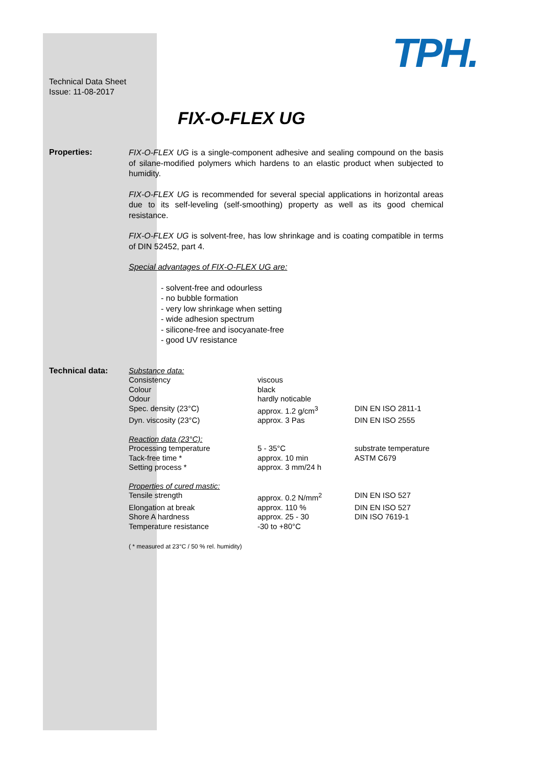TPH.
Technical Data Sheet
Issue: 11-08-2017
FIX-O-FLEX UG
Properties:
FIX-O-FLEX UG is a single-component adhesive and sealing compound on the basis of silane-modified polymers which hardens to an elastic product when subjected to humidity.
FIX-O-FLEX UG is recommended for several special applications in horizontal areas due to its self-leveling (self-smoothing) property as well as its good chemical resistance.
FIX-O-FLEX UG is solvent-free, has low shrinkage and is coating compatible in terms of DIN 52452, part 4.
Special advantages of FIX-O-FLEX UG are:
- solvent-free and odourless
- no bubble formation
- very low shrinkage when setting
- wide adhesion spectrum
- silicone-free and isocyanate-free
- good UV resistance
Technical data:
| Substance data: | | |
| Consistency | viscous | |
| Colour | black | |
| Odour | hardly noticable | |
| Spec. density (23°C) | approx. 1.2 g/cm<sup>3</sup> | DIN EN ISO 2811-1 |
| Dyn. viscosity (23°C) | approx. 3 Pas | DIN EN ISO 2555 |
| Reaction data (23°C): | | |
| Processing temperature | 5 - 35°C | substrate temperature |
| Tack-free time * | approx. 10 min | ASTM C679 |
| Setting process * | approx. 3 mm/24 h | |
| Properties of cured mastic: | | |
| Tensile strength | approx. 0.2 N/mm<sup>2</sup> | DIN EN ISO 527 |
| Elongation at break | approx. 110 % | DIN EN ISO 527 |
| Shore A hardness | approx. 25 - 30 | DIN ISO 7619-1 |
| Temperature resistance | -30 to +80°C | |
( * measured at 23°C / 50 % rel. humidity)